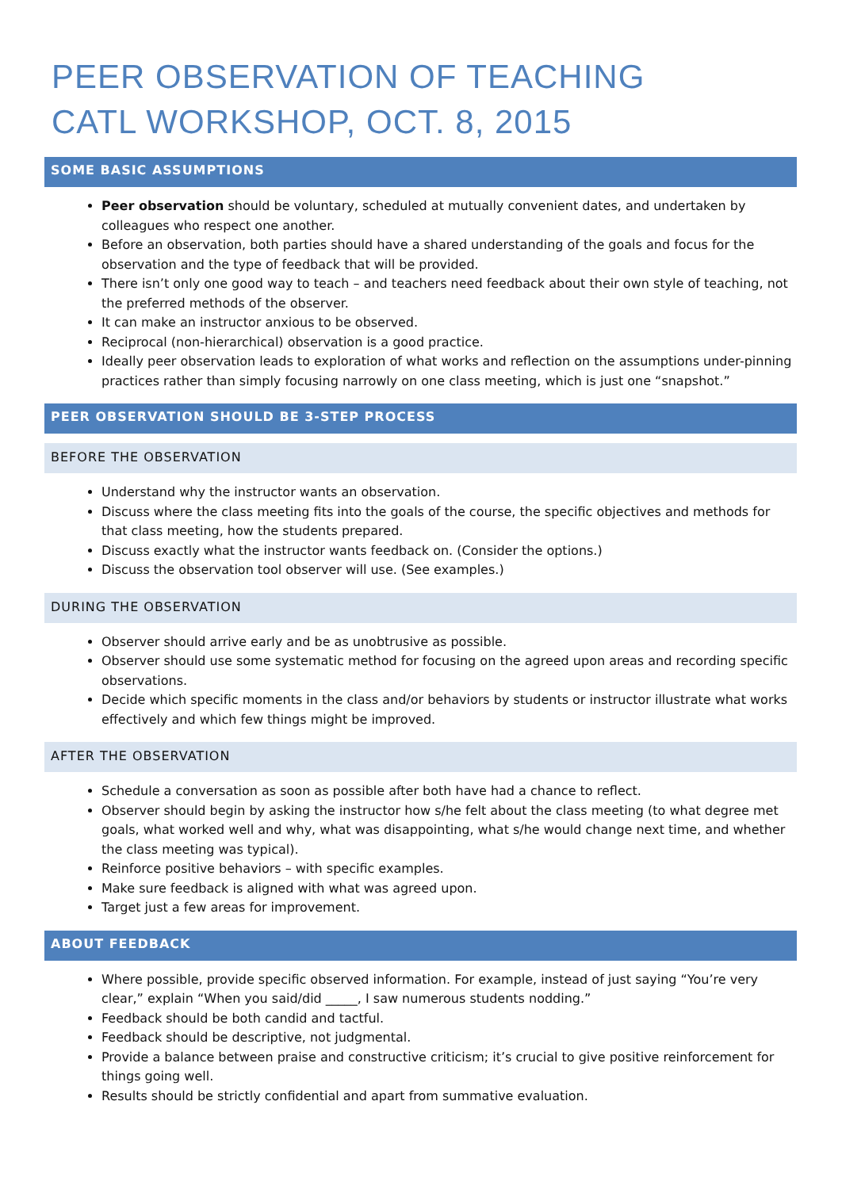PEER OBSERVATION OF TEACHING
CATL WORKSHOP, OCT. 8, 2015
SOME BASIC ASSUMPTIONS
Peer observation should be voluntary, scheduled at mutually convenient dates, and undertaken by colleagues who respect one another.
Before an observation, both parties should have a shared understanding of the goals and focus for the observation and the type of feedback that will be provided.
There isn’t only one good way to teach – and teachers need feedback about their own style of teaching, not the preferred methods of the observer.
It can make an instructor anxious to be observed.
Reciprocal (non-hierarchical) observation is a good practice.
Ideally peer observation leads to exploration of what works and reflection on the assumptions under-pinning practices rather than simply focusing narrowly on one class meeting, which is just one “snapshot.”
PEER OBSERVATION SHOULD BE 3-STEP PROCESS
BEFORE THE OBSERVATION
Understand why the instructor wants an observation.
Discuss where the class meeting fits into the goals of the course, the specific objectives and methods for that class meeting, how the students prepared.
Discuss exactly what the instructor wants feedback on. (Consider the options.)
Discuss the observation tool observer will use. (See examples.)
DURING THE OBSERVATION
Observer should arrive early and be as unobtrusive as possible.
Observer should use some systematic method for focusing on the agreed upon areas and recording specific observations.
Decide which specific moments in the class and/or behaviors by students or instructor illustrate what works effectively and which few things might be improved.
AFTER THE OBSERVATION
Schedule a conversation as soon as possible after both have had a chance to reflect.
Observer should begin by asking the instructor how s/he felt about the class meeting (to what degree met goals, what worked well and why, what was disappointing, what s/he would change next time, and whether the class meeting was typical).
Reinforce positive behaviors – with specific examples.
Make sure feedback is aligned with what was agreed upon.
Target just a few areas for improvement.
ABOUT FEEDBACK
Where possible, provide specific observed information. For example, instead of just saying “You’re very clear,” explain “When you said/did _____, I saw numerous students nodding.”
Feedback should be both candid and tactful.
Feedback should be descriptive, not judgmental.
Provide a balance between praise and constructive criticism; it’s crucial to give positive reinforcement for things going well.
Results should be strictly confidential and apart from summative evaluation.